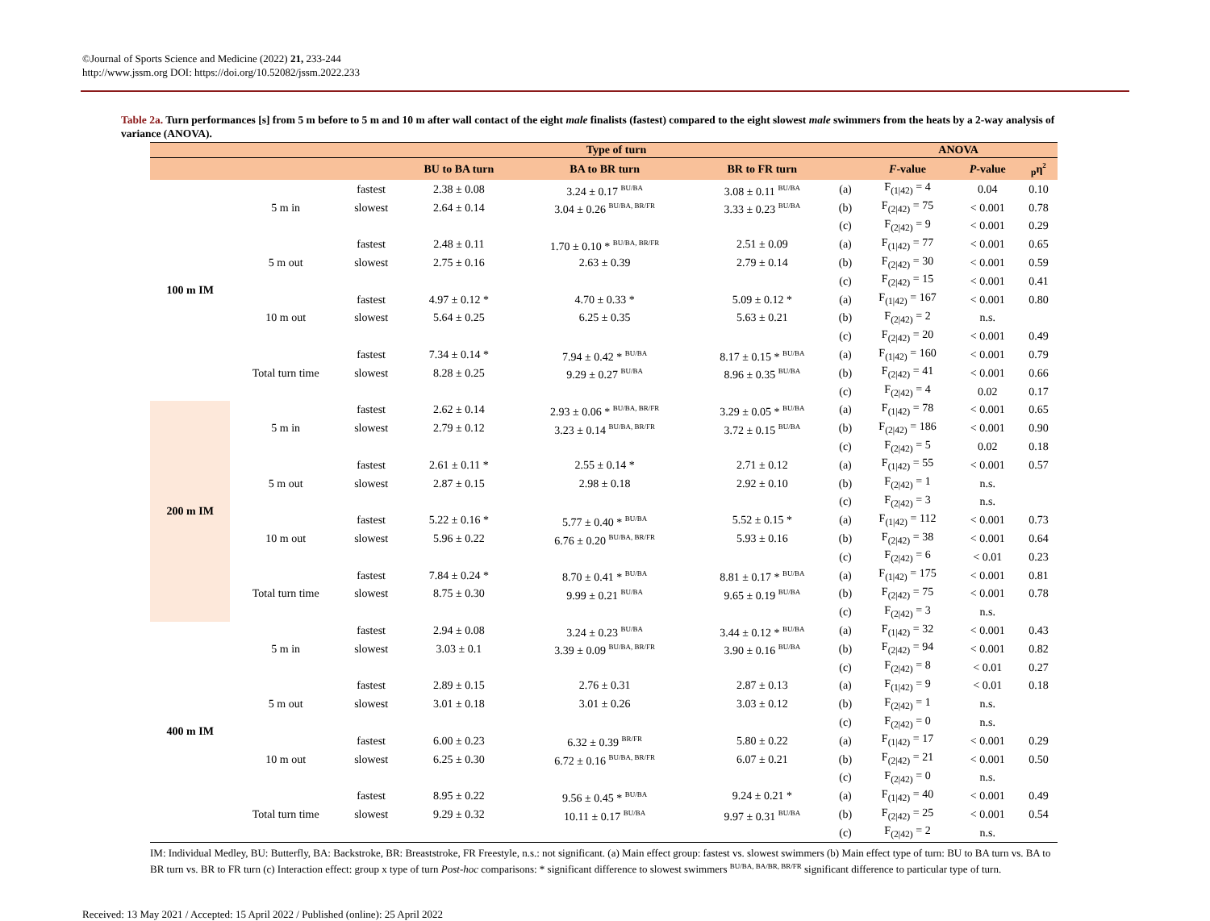©Journal of Sports Science and Medicine (2022) 21, 233-244
http://www.jssm.org DOI: https://doi.org/10.52082/jssm.2022.233
Table 2a. Turn performances [s] from 5 m before to 5 m and 10 m after wall contact of the eight male finalists (fastest) compared to the eight slowest male swimmers from the heats by a 2-way analysis of variance (ANOVA).
| | | | Type of turn | | | | ANOVA | | |
| --- | --- | --- | --- | --- | --- | --- | --- | --- | --- |
| | | | BU to BA turn | BA to BR turn | BR to FR turn | | F -value | P -value | <sub>p</sub>η<sup>2</sup> |
| 100 m IM | 5 m in | fastest | 2.38 ± 0.08 | 3.24 ± 0.17 <sup>BU/BA</sup> | 3.08 ± 0.11 <sup>BU/BA</sup> | (a) | F<sub>(1/42)</sub> = 4 | 0.04 | 0.10 |
| | | slowest | 2.64 ± 0.14 | 3.04 ± 0.26 <sup>BU/BA, BR/FR</sup> | 3.33 ± 0.23 <sup>BU/BA</sup> | (b) | F<sub>(2/42)</sub> = 75 | < 0.001 | 0.78 |
| | | | | | | (c) | F<sub>(2/42)</sub> = 9 | < 0.001 | 0.29 |
| | 5 m out | fastest | 2.48 ± 0.11 | 1.70 ± 0.10 * <sup>BU/BA, BR/FR</sup> | 2.51 ± 0.09 | (a) | F<sub>(1/42)</sub> = 77 | < 0.001 | 0.65 |
| | | slowest | 2.75 ± 0.16 | 2.63 ± 0.39 | 2.79 ± 0.14 | (b) | F<sub>(2/42)</sub> = 30 | < 0.001 | 0.59 |
| | | | | | | (c) | F<sub>(2/42)</sub> = 15 | < 0.001 | 0.41 |
| | 10 m out | fastest | 4.97 ± 0.12 * | 4.70 ± 0.33 * | 5.09 ± 0.12 * | (a) | F<sub>(1/42)</sub> = 167 | < 0.001 | 0.80 |
| | | slowest | 5.64 ± 0.25 | 6.25 ± 0.35 | 5.63 ± 0.21 | (b) | F<sub>(2/42)</sub> = 2 | n.s. | |
| | | | | | | (c) | F<sub>(2/42)</sub> = 20 | < 0.001 | 0.49 |
| | Total turn time | fastest | 7.34 ± 0.14 * | 7.94 ± 0.42 * <sup>BU/BA</sup> | 8.17 ± 0.15 * <sup>BU/BA</sup> | (a) | F<sub>(1/42)</sub> = 160 | < 0.001 | 0.79 |
| | | slowest | 8.28 ± 0.25 | 9.29 ± 0.27 <sup>BU/BA</sup> | 8.96 ± 0.35 <sup>BU/BA</sup> | (b) | F<sub>(2/42)</sub> = 41 | < 0.001 | 0.66 |
| | | | | | | (c) | F<sub>(2/42)</sub> = 4 | 0.02 | 0.17 |
| 200 m IM | 5 m in | fastest | 2.62 ± 0.14 | 2.93 ± 0.06 * <sup>BU/BA, BR/FR</sup> | 3.29 ± 0.05 * <sup>BU/BA</sup> | (a) | F<sub>(1/42)</sub> = 78 | < 0.001 | 0.65 |
| | | slowest | 2.79 ± 0.12 | 3.23 ± 0.14 <sup>BU/BA, BR/FR</sup> | 3.72 ± 0.15 <sup>BU/BA</sup> | (b) | F<sub>(2/42)</sub> = 186 | < 0.001 | 0.90 |
| | | | | | | (c) | F<sub>(2/42)</sub> = 5 | 0.02 | 0.18 |
| | 5 m out | fastest | 2.61 ± 0.11 * | 2.55 ± 0.14 * | 2.71 ± 0.12 | (a) | F<sub>(1/42)</sub> = 55 | < 0.001 | 0.57 |
| | | slowest | 2.87 ± 0.15 | 2.98 ± 0.18 | 2.92 ± 0.10 | (b) | F<sub>(2/42)</sub> = 1 | n.s. | |
| | | | | | | (c) | F<sub>(2/42)</sub> = 3 | n.s. | |
| | 10 m out | fastest | 5.22 ± 0.16 * | 5.77 ± 0.40 * <sup>BU/BA</sup> | 5.52 ± 0.15 * | (a) | F<sub>(1/42)</sub> = 112 | < 0.001 | 0.73 |
| | | slowest | 5.96 ± 0.22 | 6.76 ± 0.20 <sup>BU/BA, BR/FR</sup> | 5.93 ± 0.16 | (b) | F<sub>(2/42)</sub> = 38 | < 0.001 | 0.64 |
| | | | | | | (c) | F<sub>(2/42)</sub> = 6 | < 0.01 | 0.23 |
| | Total turn time | fastest | 7.84 ± 0.24 * | 8.70 ± 0.41 * <sup>BU/BA</sup> | 8.81 ± 0.17 * <sup>BU/BA</sup> | (a) | F<sub>(1/42)</sub> = 175 | < 0.001 | 0.81 |
| | | slowest | 8.75 ± 0.30 | 9.99 ± 0.21 <sup>BU/BA</sup> | 9.65 ± 0.19 <sup>BU/BA</sup> | (b) | F<sub>(2/42)</sub> = 75 | < 0.001 | 0.78 |
| | | | | | | (c) | F<sub>(2/42)</sub> = 3 | n.s. | |
| 400 m IM | 5 m in | fastest | 2.94 ± 0.08 | 3.24 ± 0.23 <sup>BU/BA</sup> | 3.44 ± 0.12 * <sup>BU/BA</sup> | (a) | F<sub>(1/42)</sub> = 32 | < 0.001 | 0.43 |
| | | slowest | 3.03 ± 0.1 | 3.39 ± 0.09 <sup>BU/BA, BR/FR</sup> | 3.90 ± 0.16 <sup>BU/BA</sup> | (b) | F<sub>(2/42)</sub> = 94 | < 0.001 | 0.82 |
| | | | | | | (c) | F<sub>(2/42)</sub> = 8 | < 0.01 | 0.27 |
| | 5 m out | fastest | 2.89 ± 0.15 | 2.76 ± 0.31 | 2.87 ± 0.13 | (a) | F<sub>(1/42)</sub> = 9 | < 0.01 | 0.18 |
| | | slowest | 3.01 ± 0.18 | 3.01 ± 0.26 | 3.03 ± 0.12 | (b) | F<sub>(2/42)</sub> = 1 | n.s. | |
| | | | | | | (c) | F<sub>(2/42)</sub> = 0 | n.s. | |
| | 10 m out | fastest | 6.00 ± 0.23 | 6.32 ± 0.39 <sup>BR/FR</sup> | 5.80 ± 0.22 | (a) | F<sub>(1/42)</sub> = 17 | < 0.001 | 0.29 |
| | | slowest | 6.25 ± 0.30 | 6.72 ± 0.16 <sup>BU/BA, BR/FR</sup> | 6.07 ± 0.21 | (b) | F<sub>(2/42)</sub> = 21 | < 0.001 | 0.50 |
| | | | | | | (c) | F<sub>(2/42)</sub> = 0 | n.s. | |
| | Total turn time | fastest | 8.95 ± 0.22 | 9.56 ± 0.45 * <sup>BU/BA</sup> | 9.24 ± 0.21 * | (a) | F<sub>(1/42)</sub> = 40 | < 0.001 | 0.49 |
| | | slowest | 9.29 ± 0.32 | 10.11 ± 0.17 <sup>BU/BA</sup> | 9.97 ± 0.31 <sup>BU/BA</sup> | (b) | F<sub>(2/42)</sub> = 25 | < 0.001 | 0.54 |
| | | | | | | (c) | F<sub>(2/42)</sub> = 2 | n.s. | |
IM: Individual Medley, BU: Butterfly, BA: Backstroke, BR: Breaststroke, FR Freestyle, n.s.: not significant. (a) Main effect group: fastest vs. slowest swimmers (b) Main effect type of turn: BU to BA turn vs. BA to BR turn vs. BR to FR turn (c) Interaction effect: group x type of turn Post-hoc comparisons: * significant difference to slowest swimmers <sup>BU/BA, BA/BR, BR/FR</sup> significant difference to particular type of turn.
Received: 13 May 2021 / Accepted: 15 April 2022 / Published (online): 25 April 2022